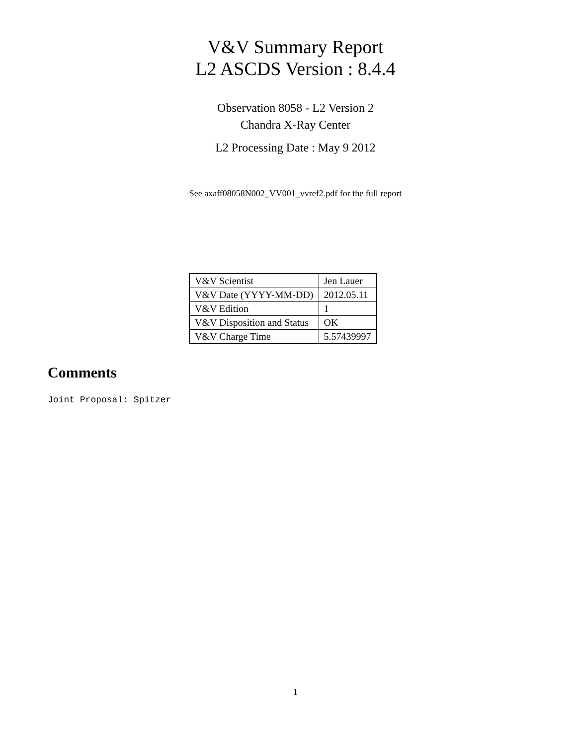V&V Summary Report
L2 ASCDS Version : 8.4.4
Observation 8058 - L2 Version 2
Chandra X-Ray Center
L2 Processing Date : May 9 2012
See axaff08058N002_VV001_vvref2.pdf for the full report
| V&V Scientist | Jen Lauer |
| V&V Date (YYYY-MM-DD) | 2012.05.11 |
| V&V Edition | 1 |
| V&V Disposition and Status | OK |
| V&V Charge Time | 5.57439997 |
Comments
Joint Proposal: Spitzer
1